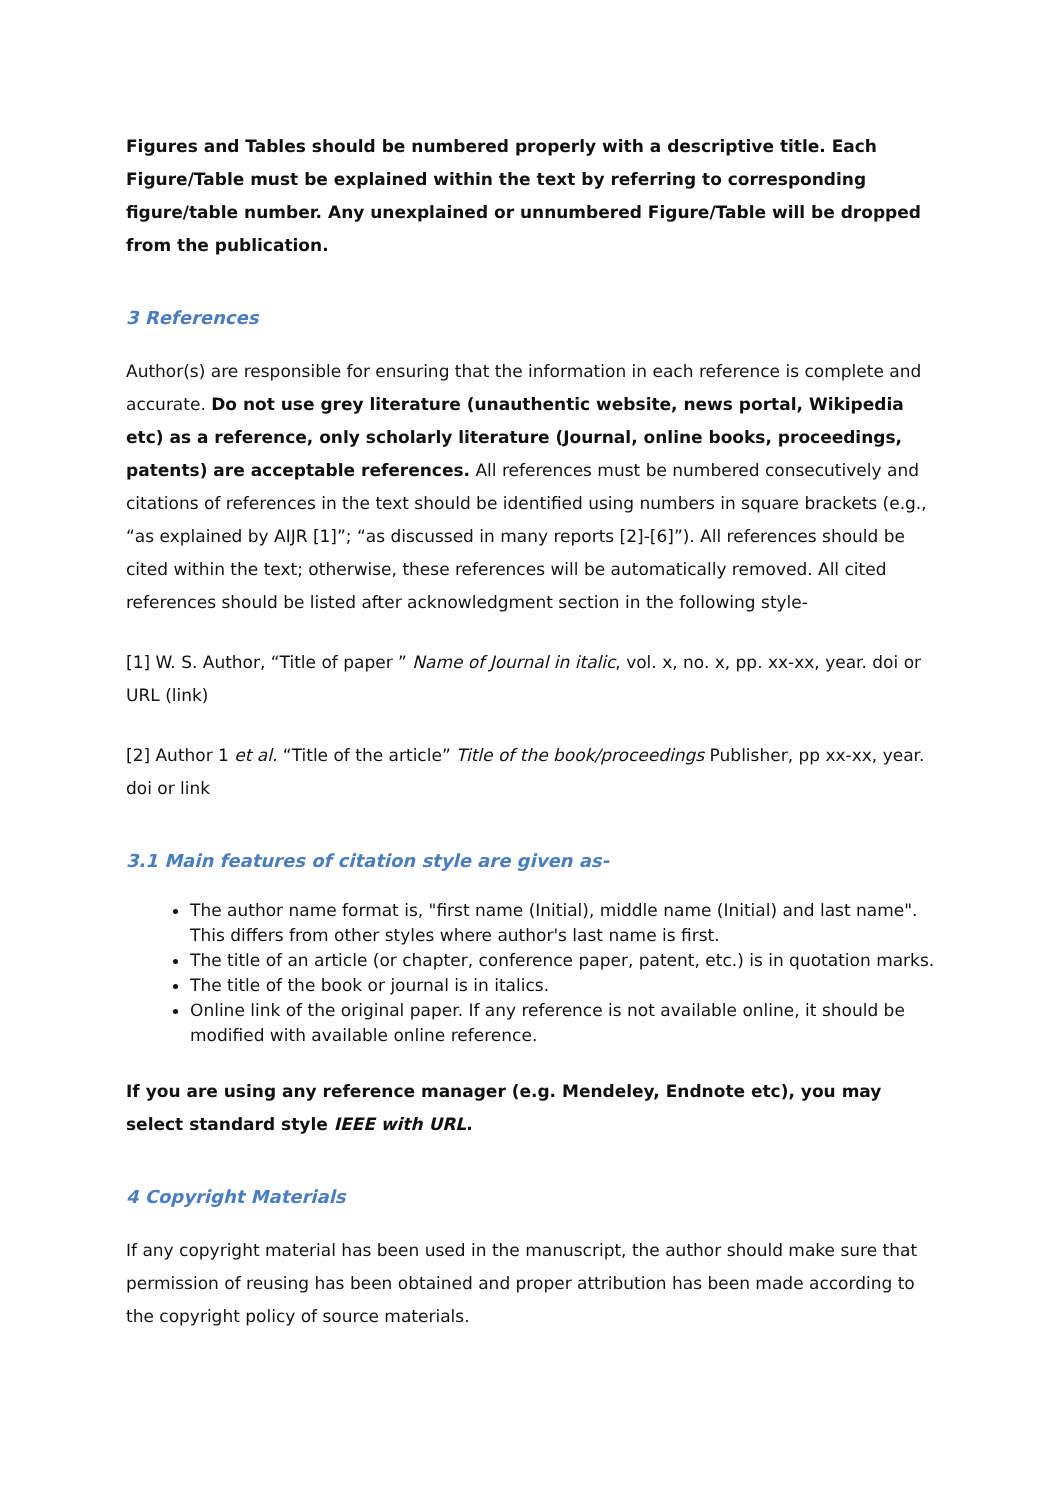Figures and Tables should be numbered properly with a descriptive title. Each Figure/Table must be explained within the text by referring to corresponding figure/table number. Any unexplained or unnumbered Figure/Table will be dropped from the publication.
3 References
Author(s) are responsible for ensuring that the information in each reference is complete and accurate. Do not use grey literature (unauthentic website, news portal, Wikipedia etc) as a reference, only scholarly literature (Journal, online books, proceedings, patents) are acceptable references. All references must be numbered consecutively and citations of references in the text should be identified using numbers in square brackets (e.g., “as explained by AIJR [1]”; “as discussed in many reports [2]-[6]”). All references should be cited within the text; otherwise, these references will be automatically removed. All cited references should be listed after acknowledgment section in the following style-
[1] W. S. Author, “Title of paper ” Name of Journal in italic, vol. x, no. x, pp. xx-xx, year. doi or URL (link)
[2] Author 1 et al. “Title of the article” Title of the book/proceedings Publisher, pp xx-xx, year. doi or link
3.1 Main features of citation style are given as-
The author name format is, "first name (Initial), middle name (Initial) and last name". This differs from other styles where author's last name is first.
The title of an article (or chapter, conference paper, patent, etc.) is in quotation marks.
The title of the book or journal is in italics.
Online link of the original paper. If any reference is not available online, it should be modified with available online reference.
If you are using any reference manager (e.g. Mendeley, Endnote etc), you may select standard style IEEE with URL.
4 Copyright Materials
If any copyright material has been used in the manuscript, the author should make sure that permission of reusing has been obtained and proper attribution has been made according to the copyright policy of source materials.